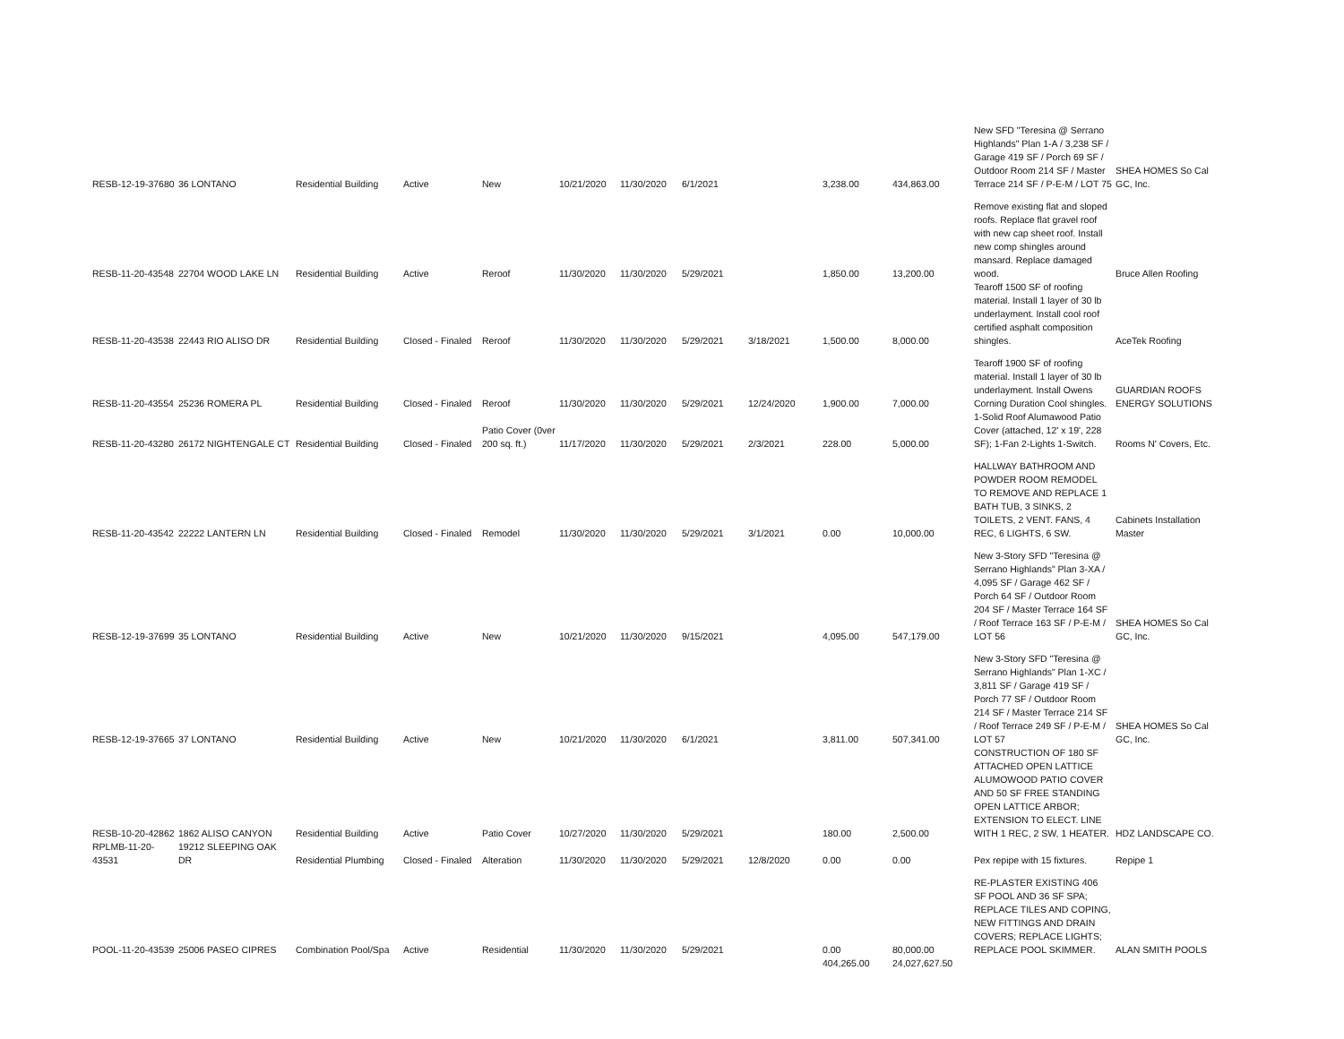| RESB-12-19-37680 | 36 LONTANO | Residential Building | Active | New | 10/21/2020 | 11/30/2020 | 6/1/2021 | | 3,238.00 | 434,863.00 | New SFD "Teresina @ Serrano Highlands" Plan 1-A / 3,238 SF / Garage 419 SF / Porch 69 SF / Outdoor Room 214 SF / Master Terrace 214 SF / P-E-M / LOT 75 | SHEA HOMES So Cal GC, Inc. |
| RESB-11-20-43548 | 22704 WOOD LAKE LN | Residential Building | Active | Reroof | 11/30/2020 | 11/30/2020 | 5/29/2021 | | 1,850.00 | 13,200.00 | Remove existing flat and sloped roofs. Replace flat gravel roof with new cap sheet roof. Install new comp shingles around mansard. Replace damaged wood. | Bruce Allen Roofing |
| RESB-11-20-43538 | 22443 RIO ALISO DR | Residential Building | Closed - Finaled | Reroof | 11/30/2020 | 11/30/2020 | 5/29/2021 | 3/18/2021 | 1,500.00 | 8,000.00 | Tearoff 1500 SF of roofing material. Install 1 layer of 30 lb underlayment. Install cool roof certified asphalt composition shingles. | AceTek Roofing |
| RESB-11-20-43554 | 25236 ROMERA PL | Residential Building | Closed - Finaled | Reroof | 11/30/2020 | 11/30/2020 | 5/29/2021 | 12/24/2020 | 1,900.00 | 7,000.00 | Tearoff 1900 SF of roofing material. Install 1 layer of 30 lb underlayment. Install Owens Corning Duration Cool shingles. | GUARDIAN ROOFS ENERGY SOLUTIONS |
| RESB-11-20-43280 | 26172 NIGHTENGALE CT | Residential Building | Closed - Finaled | Patio Cover (0ver 200 sq. ft.) | 11/17/2020 | 11/30/2020 | 5/29/2021 | 2/3/2021 | 228.00 | 5,000.00 | 1-Solid Roof Alumawood Patio Cover (attached, 12' x 19', 228 SF); 1-Fan 2-Lights 1-Switch. | Rooms N' Covers, Etc. |
| RESB-11-20-43542 | 22222 LANTERN LN | Residential Building | Closed - Finaled | Remodel | 11/30/2020 | 11/30/2020 | 5/29/2021 | 3/1/2021 | 0.00 | 10,000.00 | HALLWAY BATHROOM AND POWDER ROOM REMODEL TO REMOVE AND REPLACE 1 BATH TUB, 3 SINKS, 2 TOILETS, 2 VENT. FANS, 4 REC, 6 LIGHTS, 6 SW. | Cabinets Installation Master |
| RESB-12-19-37699 | 35 LONTANO | Residential Building | Active | New | 10/21/2020 | 11/30/2020 | 9/15/2021 | | 4,095.00 | 547,179.00 | New 3-Story SFD "Teresina @ Serrano Highlands" Plan 3-XA / 4,095 SF / Garage 462 SF / Porch 64 SF / Outdoor Room 204 SF / Master Terrace 164 SF / Roof Terrace 163 SF / P-E-M / LOT 56 | SHEA HOMES So Cal GC, Inc. |
| RESB-12-19-37665 | 37 LONTANO | Residential Building | Active | New | 10/21/2020 | 11/30/2020 | 6/1/2021 | | 3,811.00 | 507,341.00 | New 3-Story SFD "Teresina @ Serrano Highlands" Plan 1-XC / 3,811 SF / Garage 419 SF / Porch 77 SF / Outdoor Room 214 SF / Master Terrace 214 SF / Roof Terrace 249 SF / P-E-M / LOT 57 | SHEA HOMES So Cal GC, Inc. |
| RESB-10-20-42862 | 1862 ALISO CANYON | Residential Building | Active | Patio Cover | 10/27/2020 | 11/30/2020 | 5/29/2021 | | 180.00 | 2,500.00 | CONSTRUCTION OF 180 SF ATTACHED OPEN LATTICE ALUMOWOOD PATIO COVER AND 50 SF FREE STANDING OPEN LATTICE ARBOR; EXTENSION TO ELECT. LINE WITH 1 REC, 2 SW, 1 HEATER. | HDZ LANDSCAPE CO. |
| RPLMB-11-20-43531 | 19212 SLEEPING OAK DR | Residential Plumbing | Closed - Finaled | Alteration | 11/30/2020 | 11/30/2020 | 5/29/2021 | 12/8/2020 | 0.00 | 0.00 | Pex repipe with 15 fixtures. | Repipe 1 |
| POOL-11-20-43539 | 25006 PASEO CIPRES | Combination Pool/Spa | Active | Residential | 11/30/2020 | 11/30/2020 | 5/29/2021 | | 0.00 | 80,000.00 | RE-PLASTER EXISTING 406 SF POOL AND 36 SF SPA; REPLACE TILES AND COPING, NEW FITTINGS AND DRAIN COVERS; REPLACE LIGHTS; REPLACE POOL SKIMMER. | ALAN SMITH POOLS |
| | | | | | | | | | 404,265.00 | 24,027,627.50 | | |